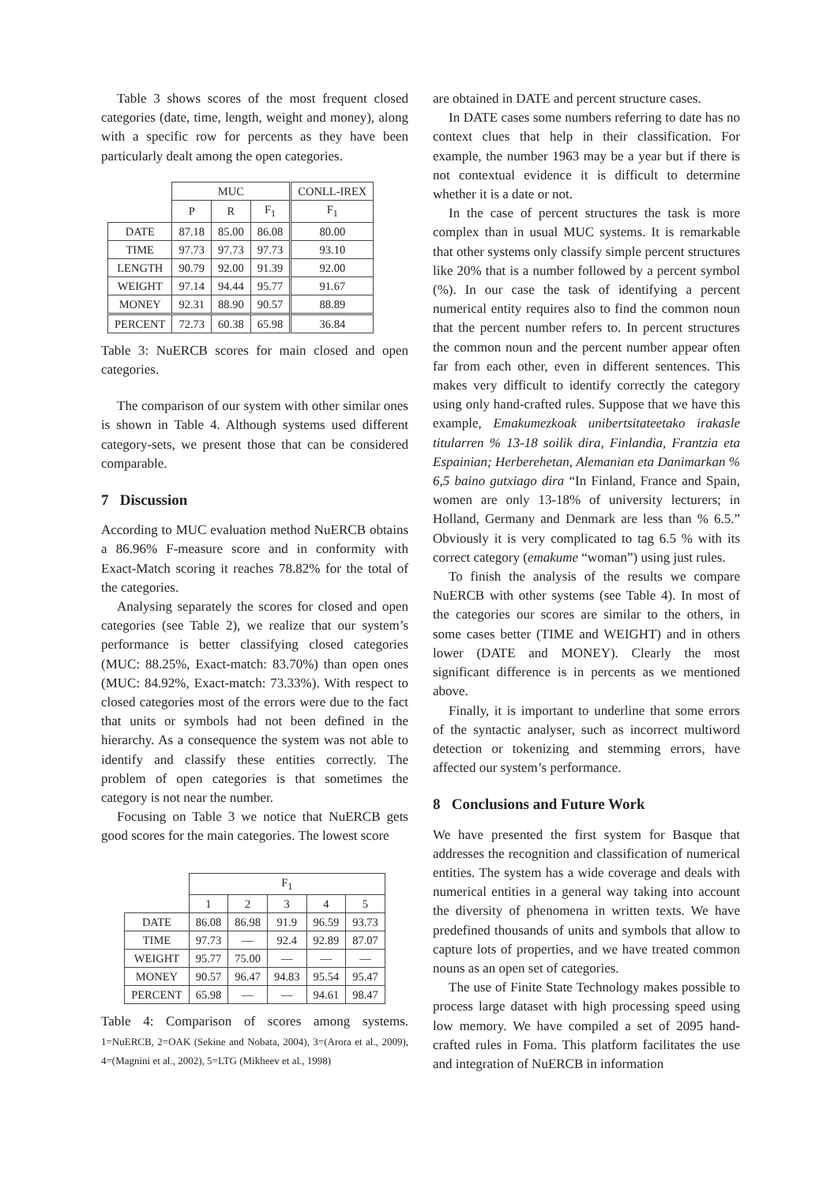Table 3 shows scores of the most frequent closed categories (date, time, length, weight and money), along with a specific row for percents as they have been particularly dealt among the open categories.
| | MUC | | | CONLL-IREX |
| | P | R | F<sub>1</sub> | F<sub>1</sub> |
| DATE | 87.18 | 85.00 | 86.08 | 80.00 |
| TIME | 97.73 | 97.73 | 97.73 | 93.10 |
| LENGTH | 90.79 | 92.00 | 91.39 | 92.00 |
| WEIGHT | 97.14 | 94.44 | 95.77 | 91.67 |
| MONEY | 92.31 | 88.90 | 90.57 | 88.89 |
| PERCENT | 72.73 | 60.38 | 65.98 | 36.84 |
Table 3: NuERCB scores for main closed and open categories.
The comparison of our system with other similar ones is shown in Table 4. Although systems used different category-sets, we present those that can be considered comparable.
7 Discussion
According to MUC evaluation method NuERCB obtains a 86.96% F-measure score and in conformity with Exact-Match scoring it reaches 78.82% for the total of the categories.
Analysing separately the scores for closed and open categories (see Table 2), we realize that our system’s performance is better classifying closed categories (MUC: 88.25%, Exact-match: 83.70%) than open ones (MUC: 84.92%, Exact-match: 73.33%). With respect to closed categories most of the errors were due to the fact that units or symbols had not been defined in the hierarchy. As a consequence the system was not able to identify and classify these entities correctly. The problem of open categories is that sometimes the category is not near the number.
Focusing on Table 3 we notice that NuERCB gets good scores for the main categories. The lowest score
| | F<sub>1</sub> | | | | |
| | 1 | 2 | 3 | 4 | 5 |
| DATE | 86.08 | 86.98 | 91.9 | 96.59 | 93.73 |
| TIME | 97.73 | — | 92.4 | 92.89 | 87.07 |
| WEIGHT | 95.77 | 75.00 | — | — | — |
| MONEY | 90.57 | 96.47 | 94.83 | 95.54 | 95.47 |
| PERCENT | 65.98 | — | — | 94.61 | 98.47 |
Table 4: Comparison of scores among systems. 1=NuERCB, 2=OAK (Sekine and Nobata, 2004), 3=(Arora et al., 2009), 4=(Magnini et al., 2002), 5=LTG (Mikheev et al., 1998)
are obtained in DATE and percent structure cases.
In DATE cases some numbers referring to date has no context clues that help in their classification. For example, the number 1963 may be a year but if there is not contextual evidence it is difficult to determine whether it is a date or not.
In the case of percent structures the task is more complex than in usual MUC systems. It is remarkable that other systems only classify simple percent structures like 20% that is a number followed by a percent symbol (%). In our case the task of identifying a percent numerical entity requires also to find the common noun that the percent number refers to. In percent structures the common noun and the percent number appear often far from each other, even in different sentences. This makes very difficult to identify correctly the category using only hand-crafted rules. Suppose that we have this example, Emakumezkoak unibertsitateetako irakasle titularren % 13-18 soilik dira, Finlandia, Frantzia eta Espainian; Herberehetan, Alemanian eta Danimarkan % 6,5 baino gutxiago dira “In Finland, France and Spain, women are only 13-18% of university lecturers; in Holland, Germany and Denmark are less than % 6.5.” Obviously it is very complicated to tag 6.5 % with its correct category (emakume “woman”) using just rules.
To finish the analysis of the results we compare NuERCB with other systems (see Table 4). In most of the categories our scores are similar to the others, in some cases better (TIME and WEIGHT) and in others lower (DATE and MONEY). Clearly the most significant difference is in percents as we mentioned above.
Finally, it is important to underline that some errors of the syntactic analyser, such as incorrect multiword detection or tokenizing and stemming errors, have affected our system’s performance.
8 Conclusions and Future Work
We have presented the first system for Basque that addresses the recognition and classification of numerical entities. The system has a wide coverage and deals with numerical entities in a general way taking into account the diversity of phenomena in written texts. We have predefined thousands of units and symbols that allow to capture lots of properties, and we have treated common nouns as an open set of categories.
The use of Finite State Technology makes possible to process large dataset with high processing speed using low memory. We have compiled a set of 2095 hand-crafted rules in Foma. This platform facilitates the use and integration of NuERCB in information